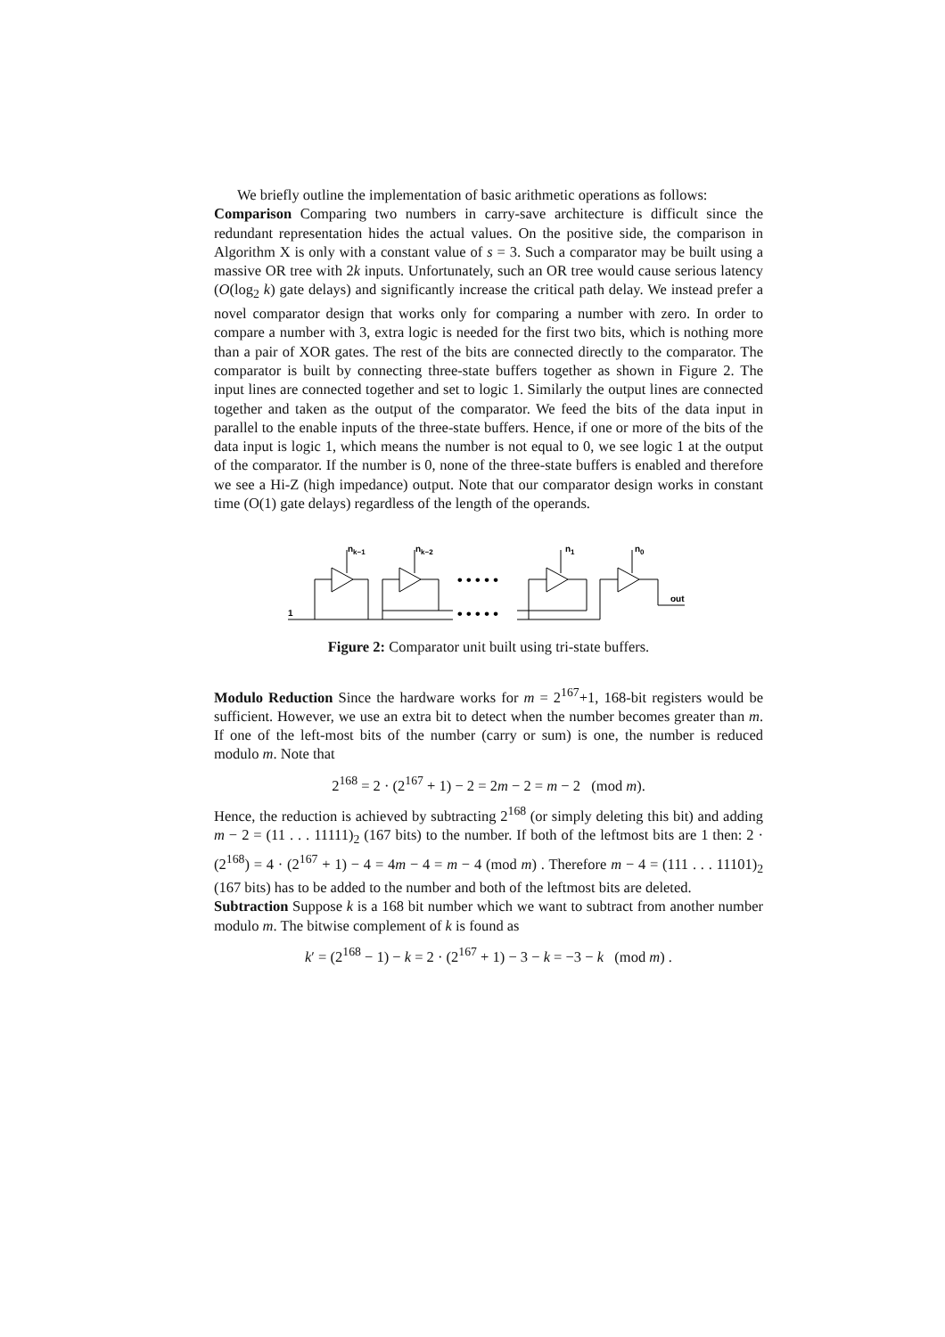We briefly outline the implementation of basic arithmetic operations as follows:
Comparison Comparing two numbers in carry-save architecture is difficult since the redundant representation hides the actual values. On the positive side, the comparison in Algorithm X is only with a constant value of s = 3. Such a comparator may be built using a massive OR tree with 2k inputs. Unfortunately, such an OR tree would cause serious latency (O(log<sub>2</sub> k) gate delays) and significantly increase the critical path delay. We instead prefer a novel comparator design that works only for comparing a number with zero. In order to compare a number with 3, extra logic is needed for the first two bits, which is nothing more than a pair of XOR gates. The rest of the bits are connected directly to the comparator. The comparator is built by connecting three-state buffers together as shown in Figure 2. The input lines are connected together and set to logic 1. Similarly the output lines are connected together and taken as the output of the comparator. We feed the bits of the data input in parallel to the enable inputs of the three-state buffers. Hence, if one or more of the bits of the data input is logic 1, which means the number is not equal to 0, we see logic 1 at the output of the comparator. If the number is 0, none of the three-state buffers is enabled and therefore we see a Hi-Z (high impedance) output. Note that our comparator design works in constant time (O(1) gate delays) regardless of the length of the operands.
nk−1
nk−2
n1
n0
out
1
• • • • •
• • • • •
Figure 2: Comparator unit built using tri-state buffers.
Modulo Reduction Since the hardware works for m = 2<sup>167</sup>+1, 168-bit registers would be sufficient. However, we use an extra bit to detect when the number becomes greater than m. If one of the left-most bits of the number (carry or sum) is one, the number is reduced modulo m. Note that
2<sup>168</sup> = 2 · (2<sup>167</sup> + 1) − 2 = 2m − 2 = m − 2 (mod m).
Hence, the reduction is achieved by subtracting 2<sup>168</sup> (or simply deleting this bit) and adding m − 2 = (11 . . . 11111)<sub>2</sub> (167 bits) to the number. If both of the leftmost bits are 1 then: 2 · (2<sup>168</sup>) = 4 · (2<sup>167</sup> + 1) − 4 = 4m − 4 = m − 4 (mod m) . Therefore m − 4 = (111 . . . 11101)<sub>2</sub> (167 bits) has to be added to the number and both of the leftmost bits are deleted.
Subtraction Suppose k is a 168 bit number which we want to subtract from another number modulo m. The bitwise complement of k is found as
k′ = (2<sup>168</sup> − 1) − k = 2 · (2<sup>167</sup> + 1) − 3 − k = −3 − k (mod m) .